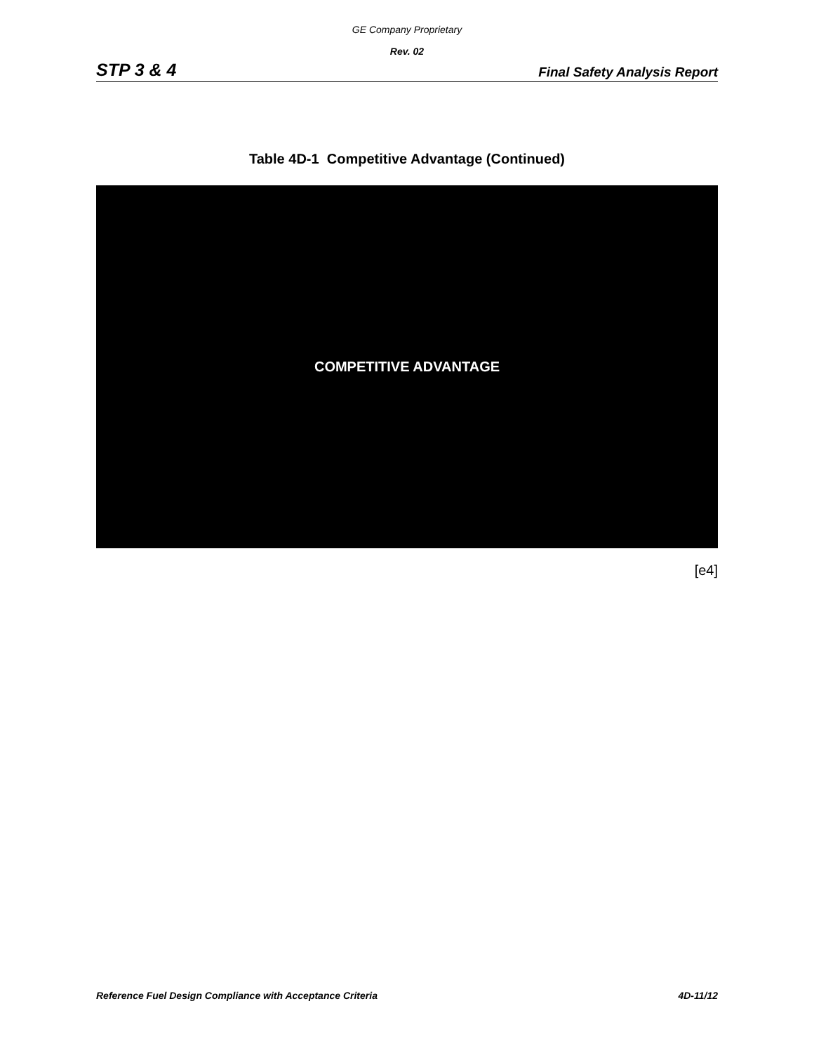GE Company Proprietary
Rev. 02
STP 3 & 4 Final Safety Analysis Report
Table 4D-1 Competitive Advantage (Continued)
COMPETITIVE ADVANTAGE
[e4]
Reference Fuel Design Compliance with Acceptance Criteria 4D-11/12